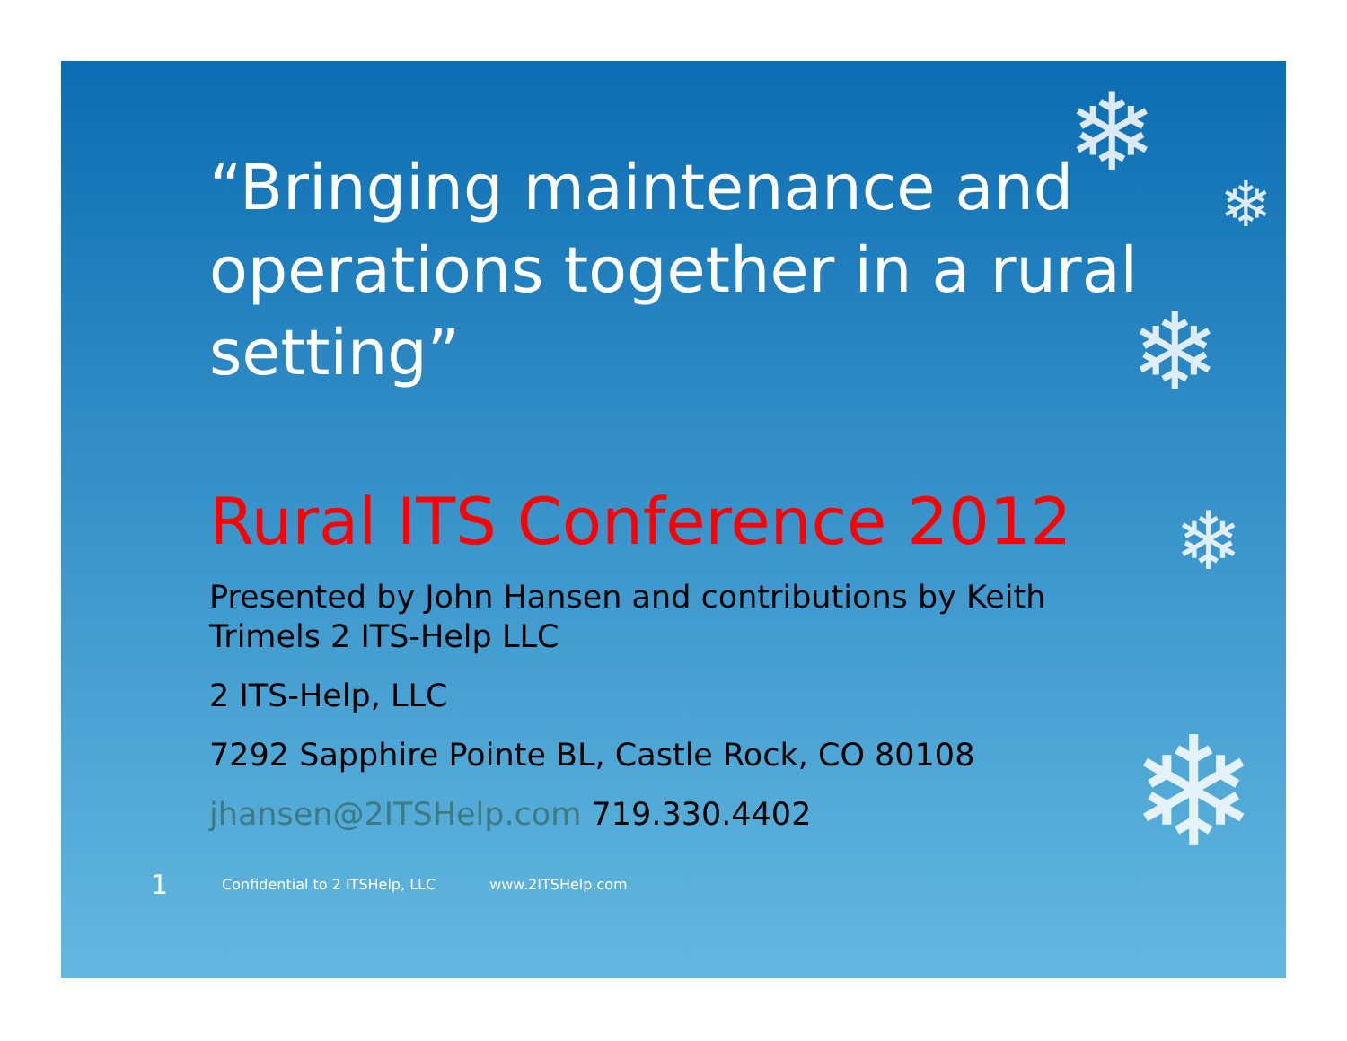❄
❄
❄
❄
❄
“Bringing maintenance and operations together in a rural setting”
Rural ITS Conference 2012
Presented by John Hansen and contributions by Keith Trimels 2 ITS-Help LLC
2 ITS-Help, LLC
7292 Sapphire Pointe BL, Castle Rock, CO 80108
jhansen@2ITSHelp.com 719.330.4402
1 Confidential to 2 ITSHelp, LLC www.2ITSHelp.com